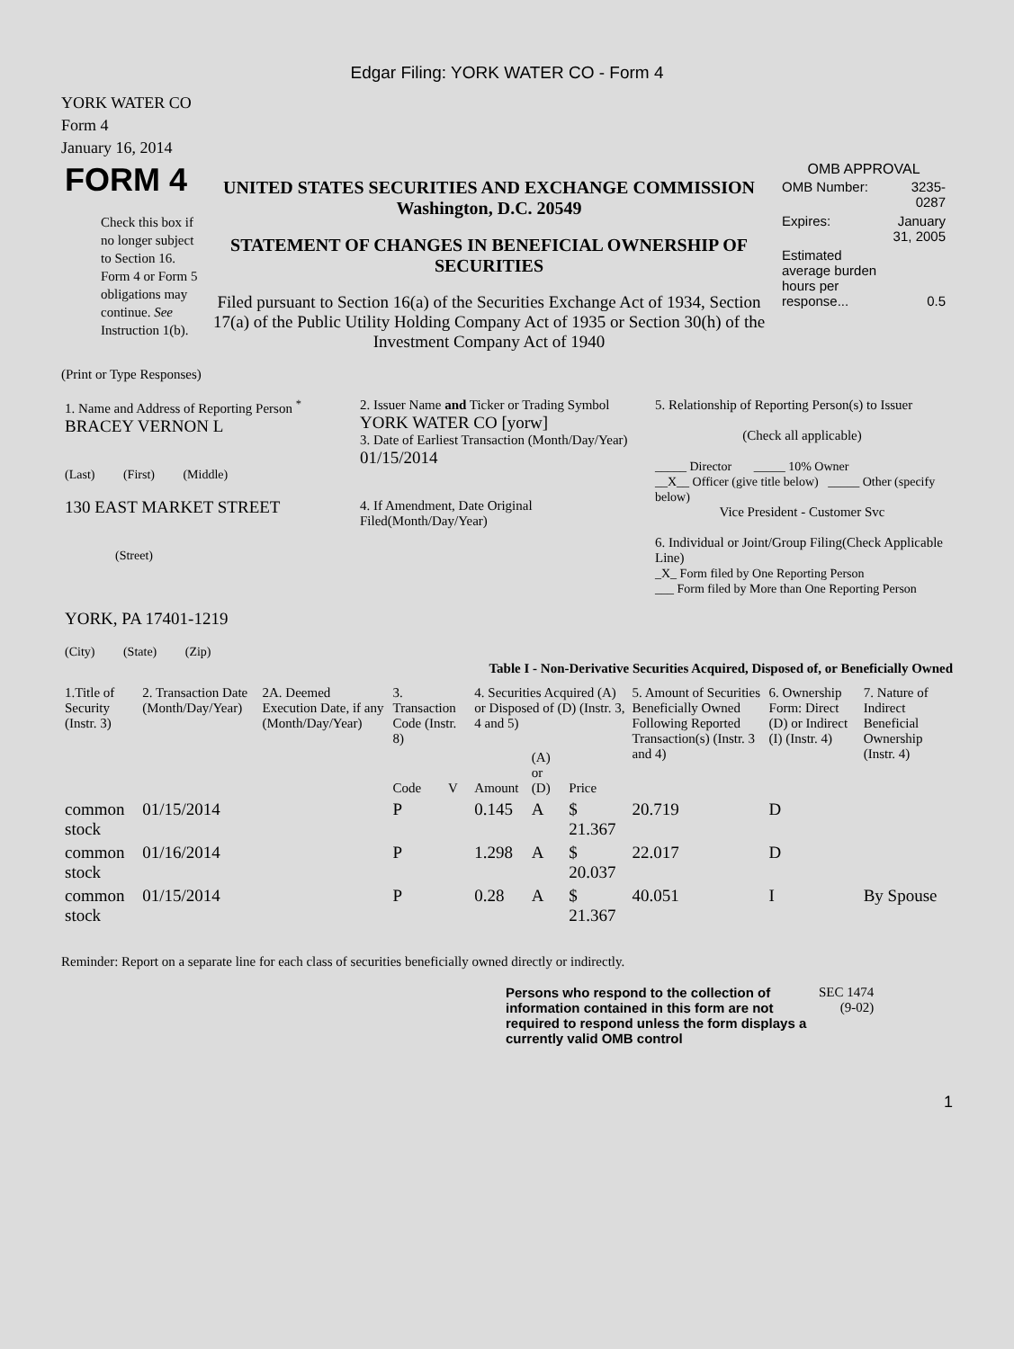Edgar Filing: YORK WATER CO - Form 4
YORK WATER CO
Form 4
January 16, 2014
| FORM 4 Check this box if no longer subject to Section 16. Form 4 or Form 5 obligations may continue. See Instruction 1(b). | UNITED STATES SECURITIES AND EXCHANGE COMMISSION Washington, D.C. 20549 STATEMENT OF CHANGES IN BENEFICIAL OWNERSHIP OF SECURITIES Filed pursuant to Section 16(a) of the Securities Exchange Act of 1934, Section 17(a) of the Public Utility Holding Company Act of 1935 or Section 30(h) of the Investment Company Act of 1940 | OMB APPROVAL / OMB Number: / 3235-0287 / / Expires: / January 31, 2005 / / Estimated average burden hours per response... / 0.5 / |
(Print or Type Responses)
| 1. Name and Address of Reporting Person <sup>*</sup> BRACEY VERNON L (Last) (First) (Middle) 130 EAST MARKET STREET (Street) YORK, PA 17401-1219 (City) (State) (Zip) | 2. Issuer Name and Ticker or Trading Symbol YORK WATER CO [yorw] 3. Date of Earliest Transaction (Month/Day/Year) 01/15/2014 4. If Amendment, Date Original Filed(Month/Day/Year) | 5. Relationship of Reporting Person(s) to Issuer (Check all applicable) _____ Director _____ 10% Owner __X__ Officer (give title below) _____ Other (specify below) Vice President - Customer Svc 6. Individual or Joint/Group Filing(Check Applicable Line) _X_ Form filed by One Reporting Person ___ Form filed by More than One Reporting Person |
Table I - Non-Derivative Securities Acquired, Disposed of, or Beneficially Owned
| 1.Title of Security (Instr. 3) | 2. Transaction Date (Month/Day/Year) | 2A. Deemed Execution Date, if any (Month/Day/Year) | 3. Transaction Code (Instr. 8) | | 4. Securities Acquired (A) or Disposed of (D) (Instr. 3, 4 and 5) | | | 5. Amount of Securities Beneficially Owned Following Reported Transaction(s) (Instr. 3 and 4) | 6. Ownership Form: Direct (D) or Indirect (I) (Instr. 4) | 7. Nature of Indirect Beneficial Ownership (Instr. 4) |
| --- | --- | --- | --- | --- | --- | --- | --- | --- | --- | --- |
| | | | Code | V | Amount | (A) or (D) | Price | | | |
| common stock | 01/15/2014 | | P | | 0.145 | A | $ 21.367 | 20.719 | D | |
| common stock | 01/16/2014 | | P | | 1.298 | A | $ 20.037 | 22.017 | D | |
| common stock | 01/15/2014 | | P | | 0.28 | A | $ 21.367 | 40.051 | I | By Spouse |
Reminder: Report on a separate line for each class of securities beneficially owned directly or indirectly.
| Persons who respond to the collection of information contained in this form are not required to respond unless the form displays a currently valid OMB control | SEC 1474 (9-02) |
1